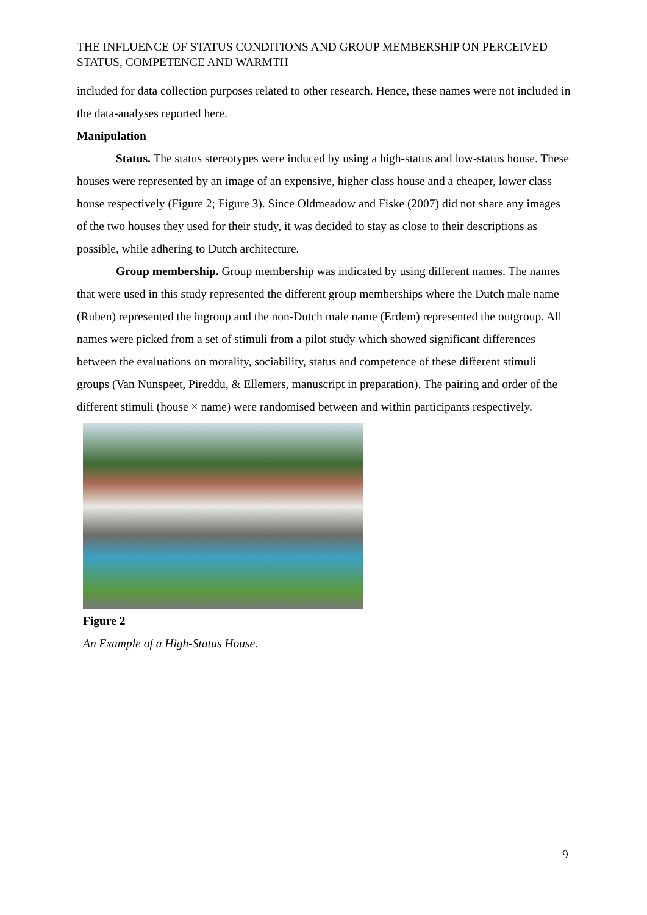THE INFLUENCE OF STATUS CONDITIONS AND GROUP MEMBERSHIP ON PERCEIVED STATUS, COMPETENCE AND WARMTH
included for data collection purposes related to other research. Hence, these names were not included in the data-analyses reported here.
Manipulation
Status. The status stereotypes were induced by using a high-status and low-status house. These houses were represented by an image of an expensive, higher class house and a cheaper, lower class house respectively (Figure 2; Figure 3). Since Oldmeadow and Fiske (2007) did not share any images of the two houses they used for their study, it was decided to stay as close to their descriptions as possible, while adhering to Dutch architecture.
Group membership. Group membership was indicated by using different names. The names that were used in this study represented the different group memberships where the Dutch male name (Ruben) represented the ingroup and the non-Dutch male name (Erdem) represented the outgroup. All names were picked from a set of stimuli from a pilot study which showed significant differences between the evaluations on morality, sociability, status and competence of these different stimuli groups (Van Nunspeet, Pireddu, & Ellemers, manuscript in preparation). The pairing and order of the different stimuli (house × name) were randomised between and within participants respectively.
Figure 2
An Example of a High-Status House.
9